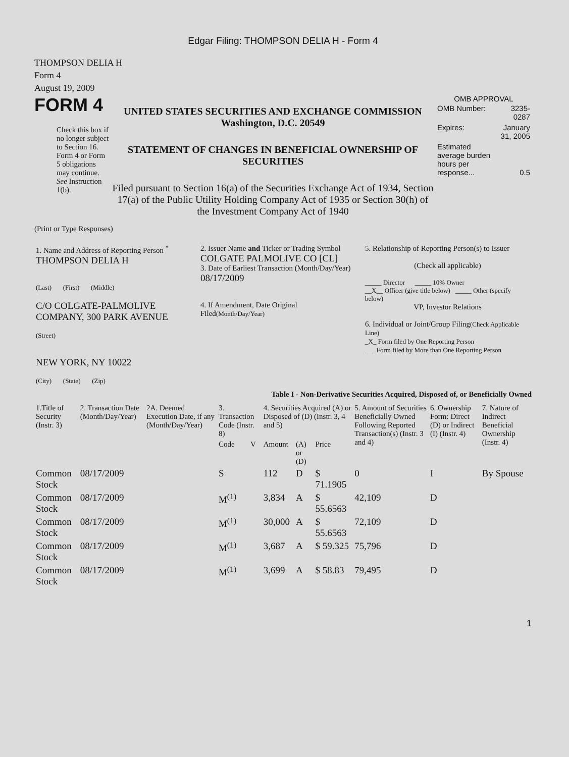Edgar Filing: THOMPSON DELIA H - Form 4
THOMPSON DELIA H
Form 4
August 19, 2009
FORM 4
Check this box if no longer subject to Section 16. Form 4 or Form 5 obligations may continue. See Instruction 1(b).
UNITED STATES SECURITIES AND EXCHANGE COMMISSION
Washington, D.C. 20549
STATEMENT OF CHANGES IN BENEFICIAL OWNERSHIP OF SECURITIES
Filed pursuant to Section 16(a) of the Securities Exchange Act of 1934, Section 17(a) of the Public Utility Holding Company Act of 1935 or Section 30(h) of the Investment Company Act of 1940
OMB APPROVAL
| OMB Number: | 3235-0287 |
| Expires: | January 31, 2005 |
| Estimated average burden hours per response... | 0.5 |
(Print or Type Responses)
| 1. Name and Address of Reporting Person <sup>*</sup> THOMPSON DELIA H (Last) (First) (Middle) C/O COLGATE-PALMOLIVE COMPANY, 300 PARK AVENUE (Street) NEW YORK, NY 10022 (City) (State) (Zip) | 2. Issuer Name and Ticker or Trading Symbol COLGATE PALMOLIVE CO [CL] 3. Date of Earliest Transaction (Month/Day/Year) 08/17/2009 4. If Amendment, Date Original Filed (Month/Day/Year) | 5. Relationship of Reporting Person(s) to Issuer (Check all applicable) _____ Director _____ 10% Owner __X__ Officer (give title below) _____ Other (specify below) VP, Investor Relations 6. Individual or Joint/Group Filing (Check Applicable Line) _X_ Form filed by One Reporting Person ___ Form filed by More than One Reporting Person |
Table I - Non-Derivative Securities Acquired, Disposed of, or Beneficially Owned
| 1.Title of Security (Instr. 3) | 2. Transaction Date (Month/Day/Year) | 2A. Deemed Execution Date, if any (Month/Day/Year) | 3. Transaction Code (Instr. 8) | | 4. Securities Acquired (A) or Disposed of (D) (Instr. 3, 4 and 5) | | | 5. Amount of Securities Beneficially Owned Following Reported Transaction(s) (Instr. 3 and 4) | 6. Ownership Form: Direct (D) or Indirect (I) (Instr. 4) | 7. Nature of Indirect Beneficial Ownership (Instr. 4) |
| --- | --- | --- | --- | --- | --- | --- | --- | --- | --- | --- |
| | | | Code | V | Amount | (A) or (D) | Price | | | |
| Common Stock | 08/17/2009 | | S | | 112 | D | $ 71.1905 | 0 | I | By Spouse |
| Common Stock | 08/17/2009 | | M<sup>(1)</sup> | | 3,834 | A | $ 55.6563 | 42,109 | D | |
| Common Stock | 08/17/2009 | | M<sup>(1)</sup> | | 30,000 | A | $ 55.6563 | 72,109 | D | |
| Common Stock | 08/17/2009 | | M<sup>(1)</sup> | | 3,687 | A | $ 59.325 | 75,796 | D | |
| Common Stock | 08/17/2009 | | M<sup>(1)</sup> | | 3,699 | A | $ 58.83 | 79,495 | D | |
1